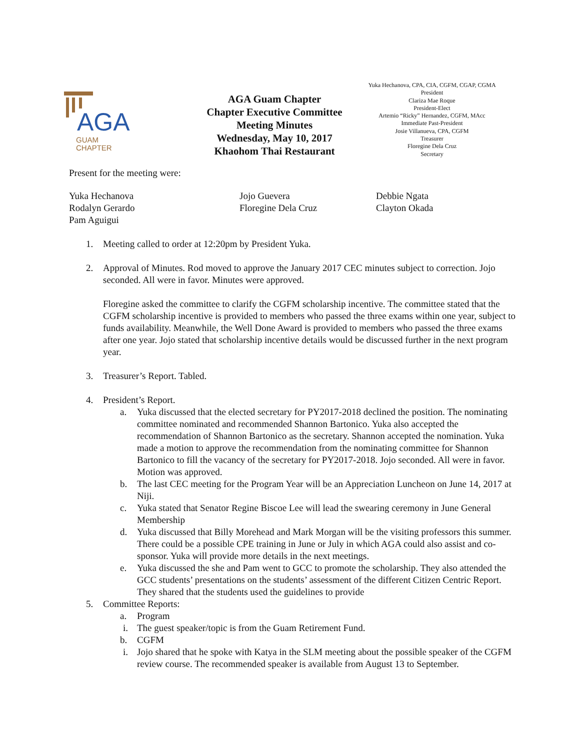AGA
GUAM
CHAPTER
AGA Guam Chapter
Chapter Executive Committee
Meeting Minutes
Wednesday, May 10, 2017
Khaohom Thai Restaurant
Yuka Hechanova, CPA, CIA, CGFM, CGAP, CGMA
President
Clariza Mae Roque
President-Elect
Artemio “Ricky” Hernandez, CGFM, MAcc
Immediate Past-President
Josie Villanueva, CPA, CGFM
Treasurer
Floregine Dela Cruz
Secretary
Present for the meeting were:
Yuka Hechanova
Rodalyn Gerardo
Pam Aguigui
Jojo Guevera
Floregine Dela Cruz
Debbie Ngata
Clayton Okada
1. Meeting called to order at 12:20pm by President Yuka.
2. Approval of Minutes. Rod moved to approve the January 2017 CEC minutes subject to correction. Jojo seconded. All were in favor. Minutes were approved.
Floregine asked the committee to clarify the CGFM scholarship incentive. The committee stated that the CGFM scholarship incentive is provided to members who passed the three exams within one year, subject to funds availability. Meanwhile, the Well Done Award is provided to members who passed the three exams after one year. Jojo stated that scholarship incentive details would be discussed further in the next program year.
3. Treasurer’s Report. Tabled.
4. President’s Report.
a. Yuka discussed that the elected secretary for PY2017-2018 declined the position. The nominating committee nominated and recommended Shannon Bartonico. Yuka also accepted the recommendation of Shannon Bartonico as the secretary. Shannon accepted the nomination. Yuka made a motion to approve the recommendation from the nominating committee for Shannon Bartonico to fill the vacancy of the secretary for PY2017-2018. Jojo seconded. All were in favor. Motion was approved.
b. The last CEC meeting for the Program Year will be an Appreciation Luncheon on June 14, 2017 at Niji.
c. Yuka stated that Senator Regine Biscoe Lee will lead the swearing ceremony in June General Membership
d. Yuka discussed that Billy Morehead and Mark Morgan will be the visiting professors this summer. There could be a possible CPE training in June or July in which AGA could also assist and co-sponsor. Yuka will provide more details in the next meetings.
e. Yuka discussed the she and Pam went to GCC to promote the scholarship. They also attended the GCC students’ presentations on the students’ assessment of the different Citizen Centric Report. They shared that the students used the guidelines to provide
5. Committee Reports:
a. Program
i. The guest speaker/topic is from the Guam Retirement Fund.
b. CGFM
i. Jojo shared that he spoke with Katya in the SLM meeting about the possible speaker of the CGFM review course. The recommended speaker is available from August 13 to September.